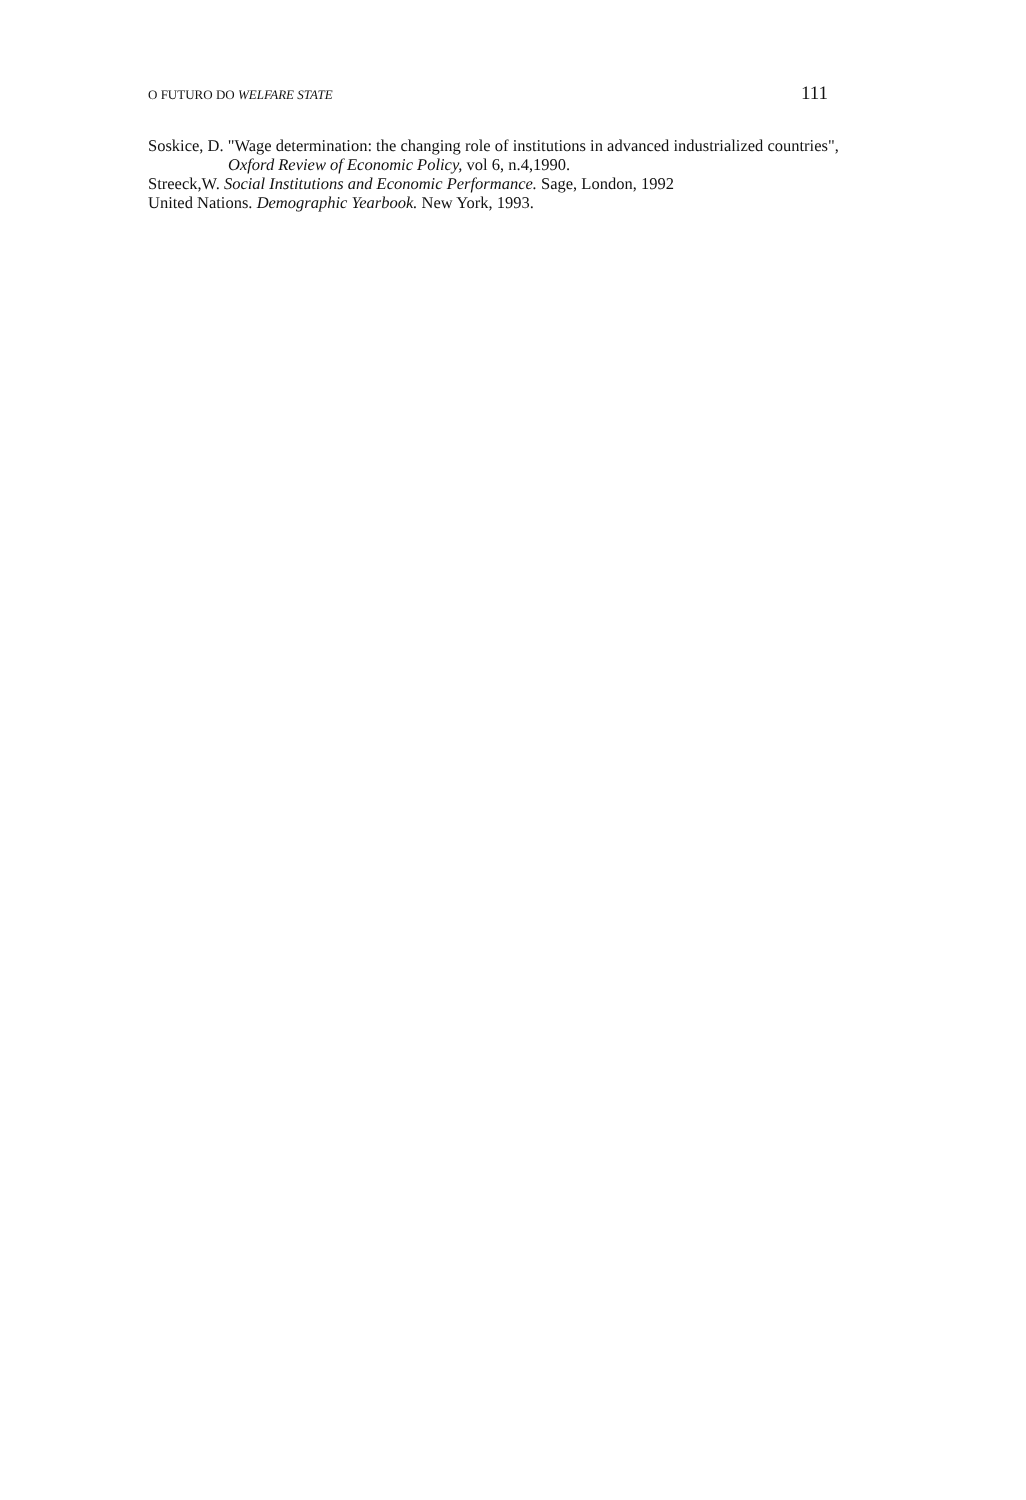O FUTURO DO WELFARE STATE 111
Soskice, D. "Wage determination: the changing role of institutions in advanced industrialized countries", Oxford Review of Economic Policy, vol 6, n.4,1990.
Streeck,W. Social Institutions and Economic Performance. Sage, London, 1992
United Nations. Demographic Yearbook. New York, 1993.